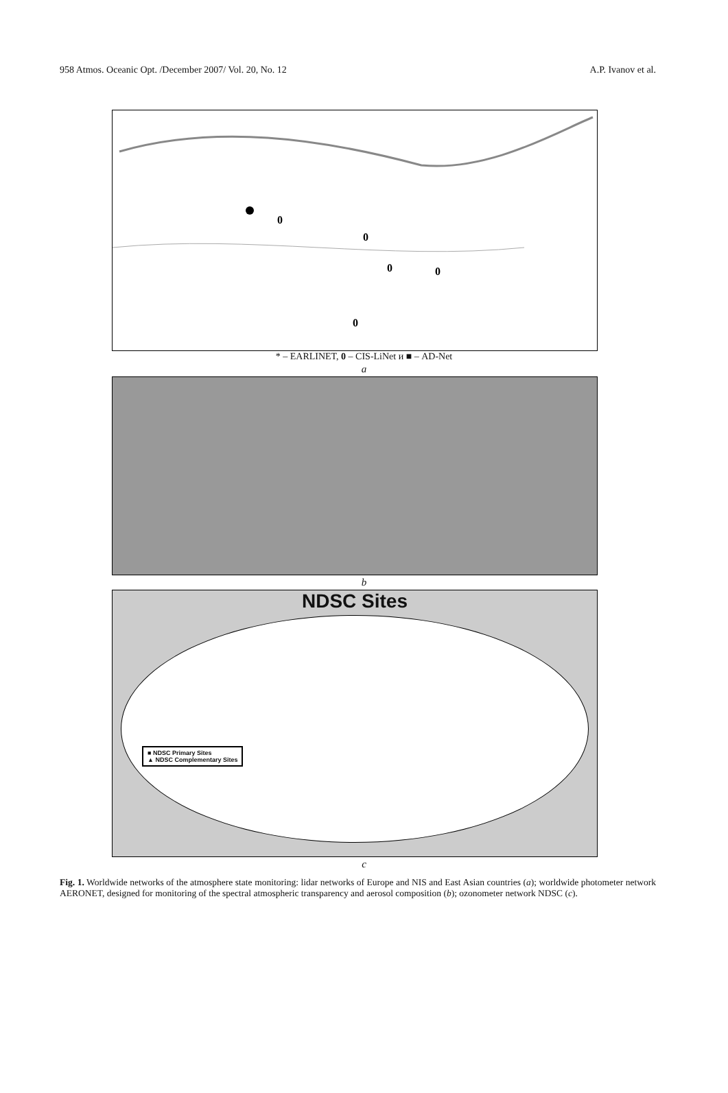958 Atmos. Oceanic Opt. /December 2007/ Vol. 20, No. 12 A.P. Ivanov et al.
0
0
0
0
0
* – EARLINET, 0 – CIS-LiNet и ■ – AD-Net
a
b
NDSC Sites
■ NDSC Primary Sites
▲ NDSC Complementary Sites
c
Fig. 1. Worldwide networks of the atmosphere state monitoring: lidar networks of Europe and NIS and East Asian countries (a); worldwide photometer network AERONET, designed for monitoring of the spectral atmospheric transparency and aerosol composition (b); ozonometer network NDSC (c).